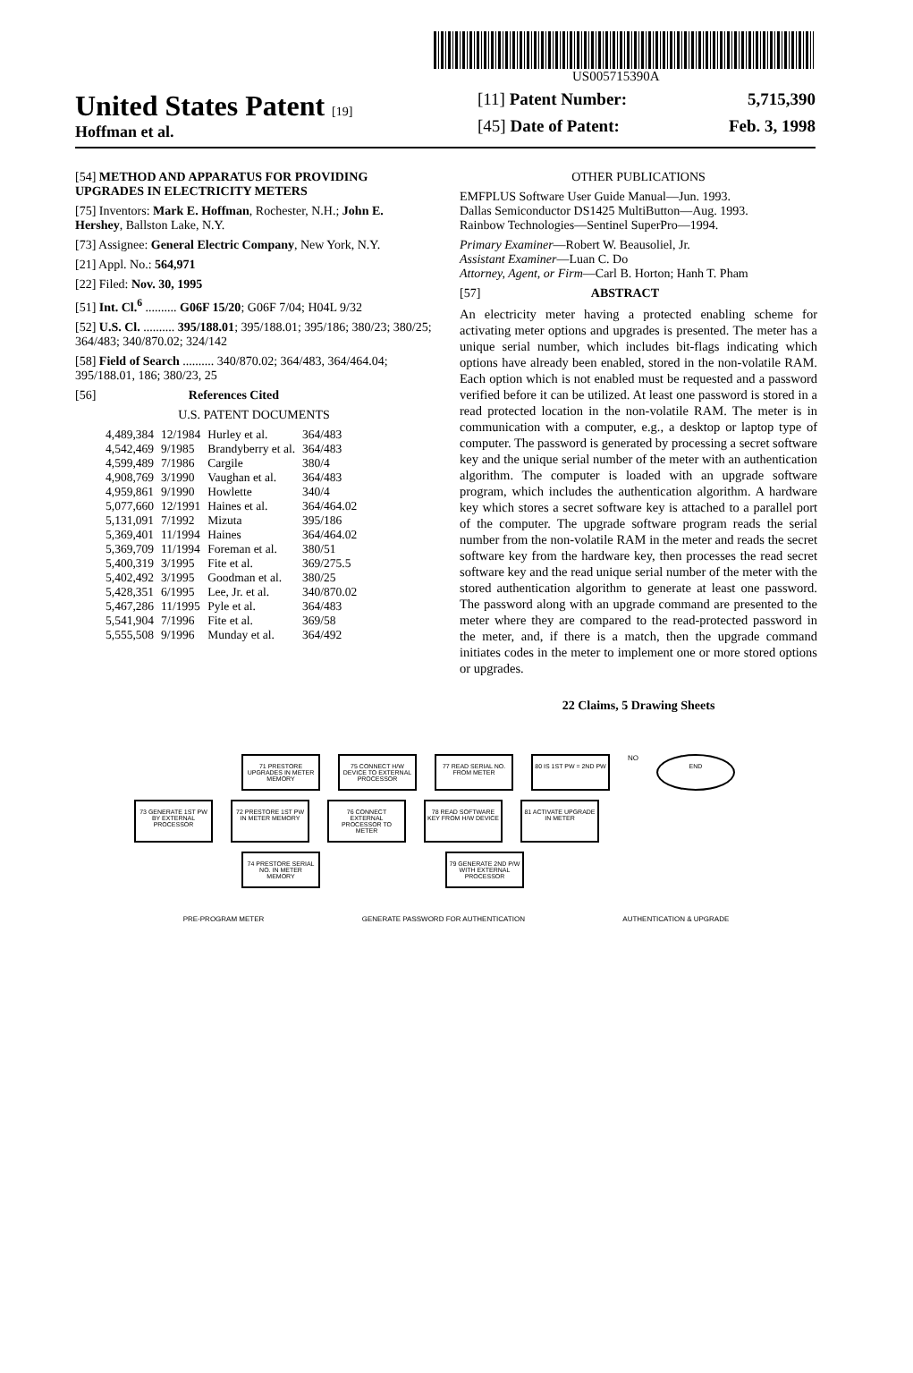US005715390A
United States Patent [19]
Hoffman et al.
[11] Patent Number: 5,715,390
[45] Date of Patent: Feb. 3, 1998
[54] METHOD AND APPARATUS FOR PROVIDING UPGRADES IN ELECTRICITY METERS
[75] Inventors: Mark E. Hoffman, Rochester, N.H.; John E. Hershey, Ballston Lake, N.Y.
[73] Assignee: General Electric Company, New York, N.Y.
[21] Appl. No.: 564,971
[22] Filed: Nov. 30, 1995
[51] Int. Cl.<sup>6</sup> .......... G06F 15/20; G06F 7/04; H04L 9/32
[52] U.S. Cl. .......... 395/188.01; 395/188.01; 395/186; 380/23; 380/25; 364/483; 340/870.02; 324/142
[58] Field of Search .......... 340/870.02; 364/483, 364/464.04; 395/188.01, 186; 380/23, 25
[56] References Cited
U.S. PATENT DOCUMENTS
| 4,489,384 | 12/1984 | Hurley et al. | 364/483 |
| 4,542,469 | 9/1985 | Brandyberry et al. | 364/483 |
| 4,599,489 | 7/1986 | Cargile | 380/4 |
| 4,908,769 | 3/1990 | Vaughan et al. | 364/483 |
| 4,959,861 | 9/1990 | Howlette | 340/4 |
| 5,077,660 | 12/1991 | Haines et al. | 364/464.02 |
| 5,131,091 | 7/1992 | Mizuta | 395/186 |
| 5,369,401 | 11/1994 | Haines | 364/464.02 |
| 5,369,709 | 11/1994 | Foreman et al. | 380/51 |
| 5,400,319 | 3/1995 | Fite et al. | 369/275.5 |
| 5,402,492 | 3/1995 | Goodman et al. | 380/25 |
| 5,428,351 | 6/1995 | Lee, Jr. et al. | 340/870.02 |
| 5,467,286 | 11/1995 | Pyle et al. | 364/483 |
| 5,541,904 | 7/1996 | Fite et al. | 369/58 |
| 5,555,508 | 9/1996 | Munday et al. | 364/492 |
OTHER PUBLICATIONS
EMFPLUS Software User Guide Manual—Jun. 1993.
Dallas Semiconductor DS1425 MultiButton—Aug. 1993.
Rainbow Technologies—Sentinel SuperPro—1994.
Primary Examiner—Robert W. Beausoliel, Jr.
Assistant Examiner—Luan C. Do
Attorney, Agent, or Firm—Carl B. Horton; Hanh T. Pham
[57] ABSTRACT
An electricity meter having a protected enabling scheme for activating meter options and upgrades is presented. The meter has a unique serial number, which includes bit-flags indicating which options have already been enabled, stored in the non-volatile RAM. Each option which is not enabled must be requested and a password verified before it can be utilized. At least one password is stored in a read protected location in the non-volatile RAM. The meter is in communication with a computer, e.g., a desktop or laptop type of computer. The password is generated by processing a secret software key and the unique serial number of the meter with an authentication algorithm. The computer is loaded with an upgrade software program, which includes the authentication algorithm. A hardware key which stores a secret software key is attached to a parallel port of the computer. The upgrade software program reads the serial number from the non-volatile RAM in the meter and reads the secret software key from the hardware key, then processes the read secret software key and the read unique serial number of the meter with the stored authentication algorithm to generate at least one password. The password along with an upgrade command are presented to the meter where they are compared to the read-protected password in the meter, and, if there is a match, then the upgrade command initiates codes in the meter to implement one or more stored options or upgrades.
22 Claims, 5 Drawing Sheets
71 PRESTORE UPGRADES IN METER MEMORY
75 CONNECT H/W DEVICE TO EXTERNAL PROCESSOR
77 READ SERIAL NO. FROM METER
80 IS 1ST PW = 2ND PW
NO
END
73 GENERATE 1ST PW BY EXTERNAL PROCESSOR
72 PRESTORE 1ST PW IN METER MEMORY
76 CONNECT EXTERNAL PROCESSOR TO METER
78 READ SOFTWARE KEY FROM H/W DEVICE
81 ACTIVATE UPGRADE IN METER
74 PRESTORE SERIAL NO. IN METER MEMORY
79 GENERATE 2ND P/W WITH EXTERNAL PROCESSOR
PRE-PROGRAM METER GENERATE PASSWORD FOR AUTHENTICATION AUTHENTICATION & UPGRADE